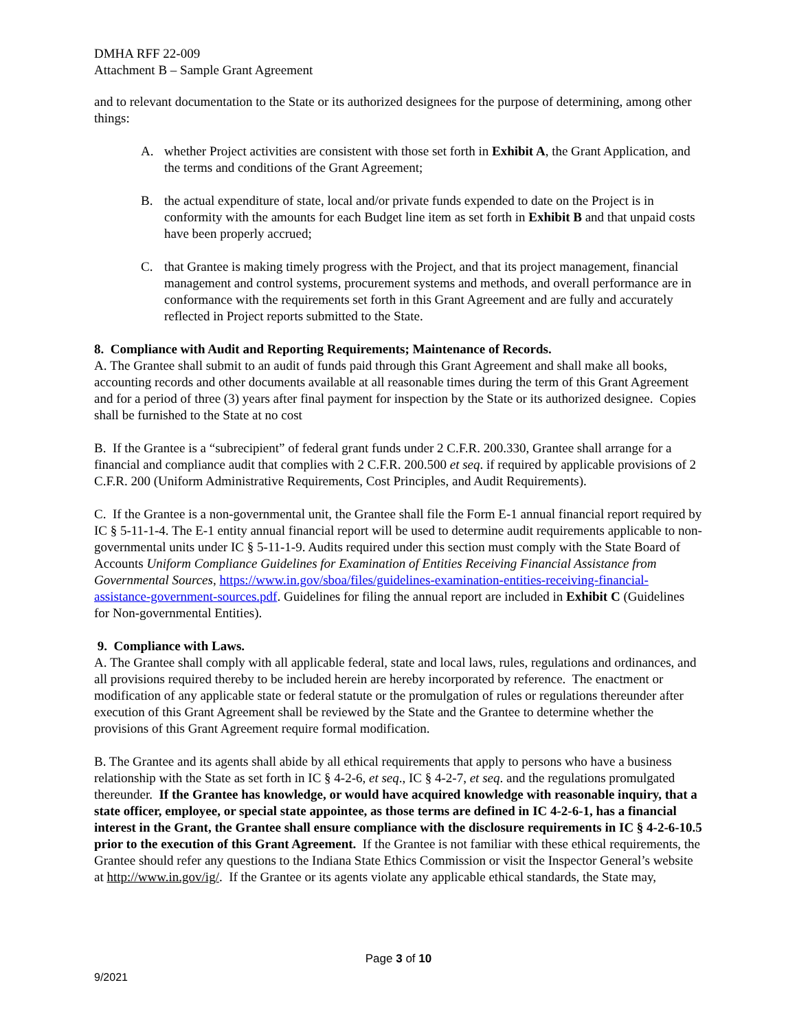DMHA RFF 22-009
Attachment B – Sample Grant Agreement
and to relevant documentation to the State or its authorized designees for the purpose of determining, among other things:
A. whether Project activities are consistent with those set forth in Exhibit A, the Grant Application, and the terms and conditions of the Grant Agreement;
B. the actual expenditure of state, local and/or private funds expended to date on the Project is in conformity with the amounts for each Budget line item as set forth in Exhibit B and that unpaid costs have been properly accrued;
C. that Grantee is making timely progress with the Project, and that its project management, financial management and control systems, procurement systems and methods, and overall performance are in conformance with the requirements set forth in this Grant Agreement and are fully and accurately reflected in Project reports submitted to the State.
8. Compliance with Audit and Reporting Requirements; Maintenance of Records.
A. The Grantee shall submit to an audit of funds paid through this Grant Agreement and shall make all books, accounting records and other documents available at all reasonable times during the term of this Grant Agreement and for a period of three (3) years after final payment for inspection by the State or its authorized designee. Copies shall be furnished to the State at no cost
B. If the Grantee is a “subrecipient” of federal grant funds under 2 C.F.R. 200.330, Grantee shall arrange for a financial and compliance audit that complies with 2 C.F.R. 200.500 et seq. if required by applicable provisions of 2 C.F.R. 200 (Uniform Administrative Requirements, Cost Principles, and Audit Requirements).
C. If the Grantee is a non-governmental unit, the Grantee shall file the Form E-1 annual financial report required by IC § 5-11-1-4. The E-1 entity annual financial report will be used to determine audit requirements applicable to non-governmental units under IC § 5-11-1-9. Audits required under this section must comply with the State Board of Accounts Uniform Compliance Guidelines for Examination of Entities Receiving Financial Assistance from Governmental Sources, https://www.in.gov/sboa/files/guidelines-examination-entities-receiving-financial-assistance-government-sources.pdf. Guidelines for filing the annual report are included in Exhibit C (Guidelines for Non-governmental Entities).
9. Compliance with Laws.
A. The Grantee shall comply with all applicable federal, state and local laws, rules, regulations and ordinances, and all provisions required thereby to be included herein are hereby incorporated by reference. The enactment or modification of any applicable state or federal statute or the promulgation of rules or regulations thereunder after execution of this Grant Agreement shall be reviewed by the State and the Grantee to determine whether the provisions of this Grant Agreement require formal modification.
B. The Grantee and its agents shall abide by all ethical requirements that apply to persons who have a business relationship with the State as set forth in IC § 4-2-6, et seq., IC § 4-2-7, et seq. and the regulations promulgated thereunder. If the Grantee has knowledge, or would have acquired knowledge with reasonable inquiry, that a state officer, employee, or special state appointee, as those terms are defined in IC 4-2-6-1, has a financial interest in the Grant, the Grantee shall ensure compliance with the disclosure requirements in IC § 4-2-6-10.5 prior to the execution of this Grant Agreement. If the Grantee is not familiar with these ethical requirements, the Grantee should refer any questions to the Indiana State Ethics Commission or visit the Inspector General’s website at http://www.in.gov/ig/. If the Grantee or its agents violate any applicable ethical standards, the State may,
Page 3 of 10
9/2021